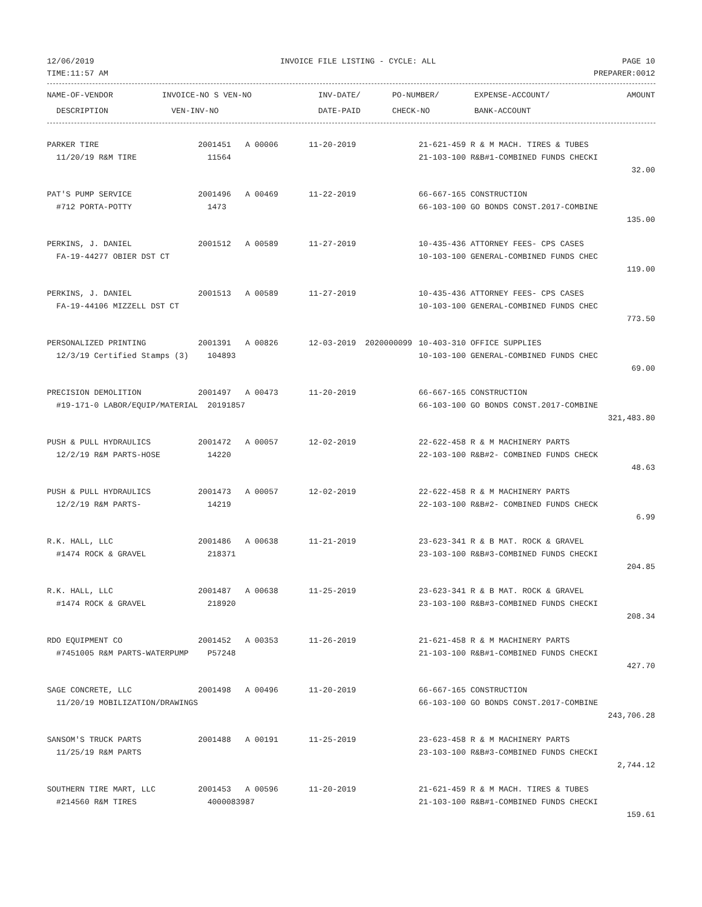12/06/2019 INVOICE FILE LISTING - CYCLE: ALL PAGE 10
TIME:11:57 AM PREPARER:0012
| NAME-OF-VENDOR DESCRIPTION | INVOICE-NO S VEN-NO VEN-INV-NO | INV-DATE/ DATE-PAID | PO-NUMBER/ CHECK-NO | EXPENSE-ACCOUNT/ BANK-ACCOUNT | AMOUNT |
| --- | --- | --- | --- | --- | --- |
| PARKER TIRE | 2001451 A 00006 | 11-20-2019 | | 21-621-459 R & M MACH. TIRES & TUBES | |
| 11/20/19 R&M TIRE | 11564 | | | 21-103-100 R&B#1-COMBINED FUNDS CHECKI | |
| | | | | | 32.00 |
| PAT'S PUMP SERVICE | 2001496 A 00469 | 11-22-2019 | | 66-667-165 CONSTRUCTION | |
| #712 PORTA-POTTY | 1473 | | | 66-103-100 GO BONDS CONST.2017-COMBINE | |
| | | | | | 135.00 |
| PERKINS, J. DANIEL | 2001512 A 00589 | 11-27-2019 | | 10-435-436 ATTORNEY FEES- CPS CASES | |
| FA-19-44277 OBIER DST CT | | | | 10-103-100 GENERAL-COMBINED FUNDS CHEC | |
| | | | | | 119.00 |
| PERKINS, J. DANIEL | 2001513 A 00589 | 11-27-2019 | | 10-435-436 ATTORNEY FEES- CPS CASES | |
| FA-19-44106 MIZZELL DST CT | | | | 10-103-100 GENERAL-COMBINED FUNDS CHEC | |
| | | | | | 773.50 |
| PERSONALIZED PRINTING | 2001391 A 00826 | 12-03-2019 | 2020000099 | 10-403-310 OFFICE SUPPLIES | |
| 12/3/19 Certified Stamps (3) | 104893 | | | 10-103-100 GENERAL-COMBINED FUNDS CHEC | |
| | | | | | 69.00 |
| PRECISION DEMOLITION | 2001497 A 00473 | 11-20-2019 | | 66-667-165 CONSTRUCTION | |
| #19-171-0 LABOR/EQUIP/MATERIAL | 20191857 | | | 66-103-100 GO BONDS CONST.2017-COMBINE | |
| | | | | | 321,483.80 |
| PUSH & PULL HYDRAULICS | 2001472 A 00057 | 12-02-2019 | | 22-622-458 R & M MACHINERY PARTS | |
| 12/2/19 R&M PARTS-HOSE | 14220 | | | 22-103-100 R&B#2- COMBINED FUNDS CHECK | |
| | | | | | 48.63 |
| PUSH & PULL HYDRAULICS | 2001473 A 00057 | 12-02-2019 | | 22-622-458 R & M MACHINERY PARTS | |
| 12/2/19 R&M PARTS- | 14219 | | | 22-103-100 R&B#2- COMBINED FUNDS CHECK | |
| | | | | | 6.99 |
| R.K. HALL, LLC | 2001486 A 00638 | 11-21-2019 | | 23-623-341 R & B MAT. ROCK & GRAVEL | |
| #1474 ROCK & GRAVEL | 218371 | | | 23-103-100 R&B#3-COMBINED FUNDS CHECKI | |
| | | | | | 204.85 |
| R.K. HALL, LLC | 2001487 A 00638 | 11-25-2019 | | 23-623-341 R & B MAT. ROCK & GRAVEL | |
| #1474 ROCK & GRAVEL | 218920 | | | 23-103-100 R&B#3-COMBINED FUNDS CHECKI | |
| | | | | | 208.34 |
| RDO EQUIPMENT CO | 2001452 A 00353 | 11-26-2019 | | 21-621-458 R & M MACHINERY PARTS | |
| #7451005 R&M PARTS-WATERPUMP | P57248 | | | 21-103-100 R&B#1-COMBINED FUNDS CHECKI | |
| | | | | | 427.70 |
| SAGE CONCRETE, LLC | 2001498 A 00496 | 11-20-2019 | | 66-667-165 CONSTRUCTION | |
| 11/20/19 MOBILIZATION/DRAWINGS | | | | 66-103-100 GO BONDS CONST.2017-COMBINE | |
| | | | | | 243,706.28 |
| SANSOM'S TRUCK PARTS | 2001488 A 00191 | 11-25-2019 | | 23-623-458 R & M MACHINERY PARTS | |
| 11/25/19 R&M PARTS | | | | 23-103-100 R&B#3-COMBINED FUNDS CHECKI | |
| | | | | | 2,744.12 |
| SOUTHERN TIRE MART, LLC | 2001453 A 00596 | 11-20-2019 | | 21-621-459 R & M MACH. TIRES & TUBES | |
| #214560 R&M TIRES | 4000083987 | | | 21-103-100 R&B#1-COMBINED FUNDS CHECKI | |
| | | | | | 159.61 |